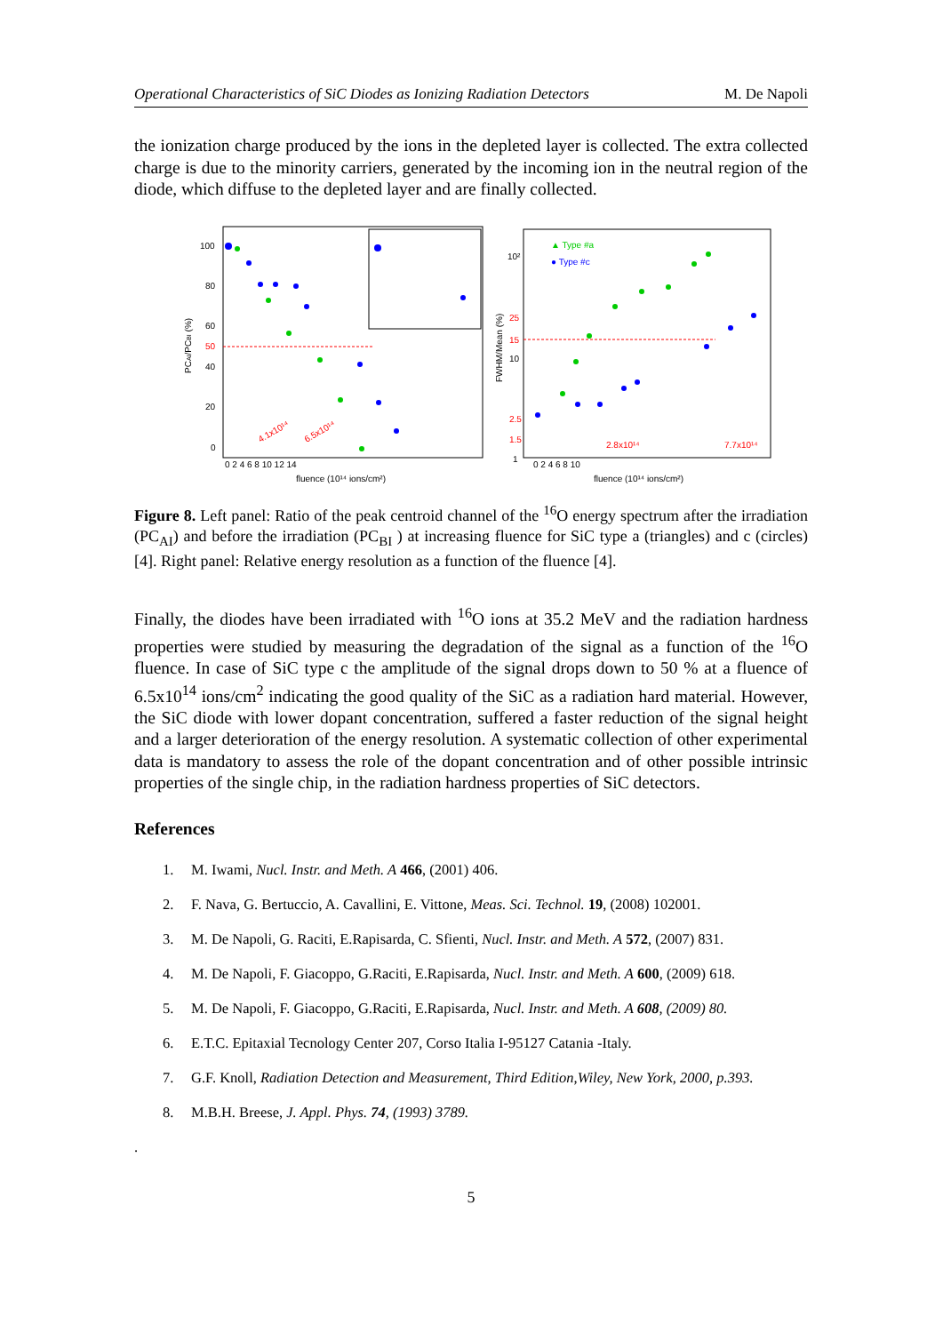Operational Characteristics of SiC Diodes as Ionizing Radiation Detectors M. De Napoli
the ionization charge produced by the ions in the depleted layer is collected. The extra collected charge is due to the minority carriers, generated by the incoming ion in the neutral region of the diode, which diffuse to the depleted layer and are finally collected.
100
80
60
50
40
20
0
PCAI/PCBI (%)
0 2 4 6 8 10 12 14
fluence (10¹⁴ ions/cm²)
4.1x10¹⁴
6.5x10¹⁴
▲ Type #a
● Type #c
10²
25
15
10
2.5
1.5
1
FWHM/Mean (%)
0 2 4 6 8 10
2.8x10¹⁴
7.7x10¹⁴
fluence (10¹⁴ ions/cm²)
Figure 8. Left panel: Ratio of the peak centroid channel of the <sup>16</sup>O energy spectrum after the irradiation (PC<sub>AI</sub>) and before the irradiation (PC<sub>BI</sub> ) at increasing fluence for SiC type a (triangles) and c (circles) [4]. Right panel: Relative energy resolution as a function of the fluence [4].
Finally, the diodes have been irradiated with <sup>16</sup>O ions at 35.2 MeV and the radiation hardness properties were studied by measuring the degradation of the signal as a function of the <sup>16</sup>O fluence. In case of SiC type c the amplitude of the signal drops down to 50 % at a fluence of 6.5x10<sup>14</sup> ions/cm<sup>2</sup> indicating the good quality of the SiC as a radiation hard material. However, the SiC diode with lower dopant concentration, suffered a faster reduction of the signal height and a larger deterioration of the energy resolution. A systematic collection of other experimental data is mandatory to assess the role of the dopant concentration and of other possible intrinsic properties of the single chip, in the radiation hardness properties of SiC detectors.
References
1. M. Iwami, Nucl. Instr. and Meth. A 466, (2001) 406.
2. F. Nava, G. Bertuccio, A. Cavallini, E. Vittone, Meas. Sci. Technol. 19, (2008) 102001.
3. M. De Napoli, G. Raciti, E.Rapisarda, C. Sfienti, Nucl. Instr. and Meth. A 572, (2007) 831.
4. M. De Napoli, F. Giacoppo, G.Raciti, E.Rapisarda, Nucl. Instr. and Meth. A 600, (2009) 618.
5. M. De Napoli, F. Giacoppo, G.Raciti, E.Rapisarda, Nucl. Instr. and Meth. A 608, (2009) 80.
6. E.T.C. Epitaxial Tecnology Center 207, Corso Italia I-95127 Catania -Italy.
7. G.F. Knoll, Radiation Detection and Measurement, Third Edition,Wiley, New York, 2000, p.393.
8. M.B.H. Breese, J. Appl. Phys. 74, (1993) 3789.
.
5